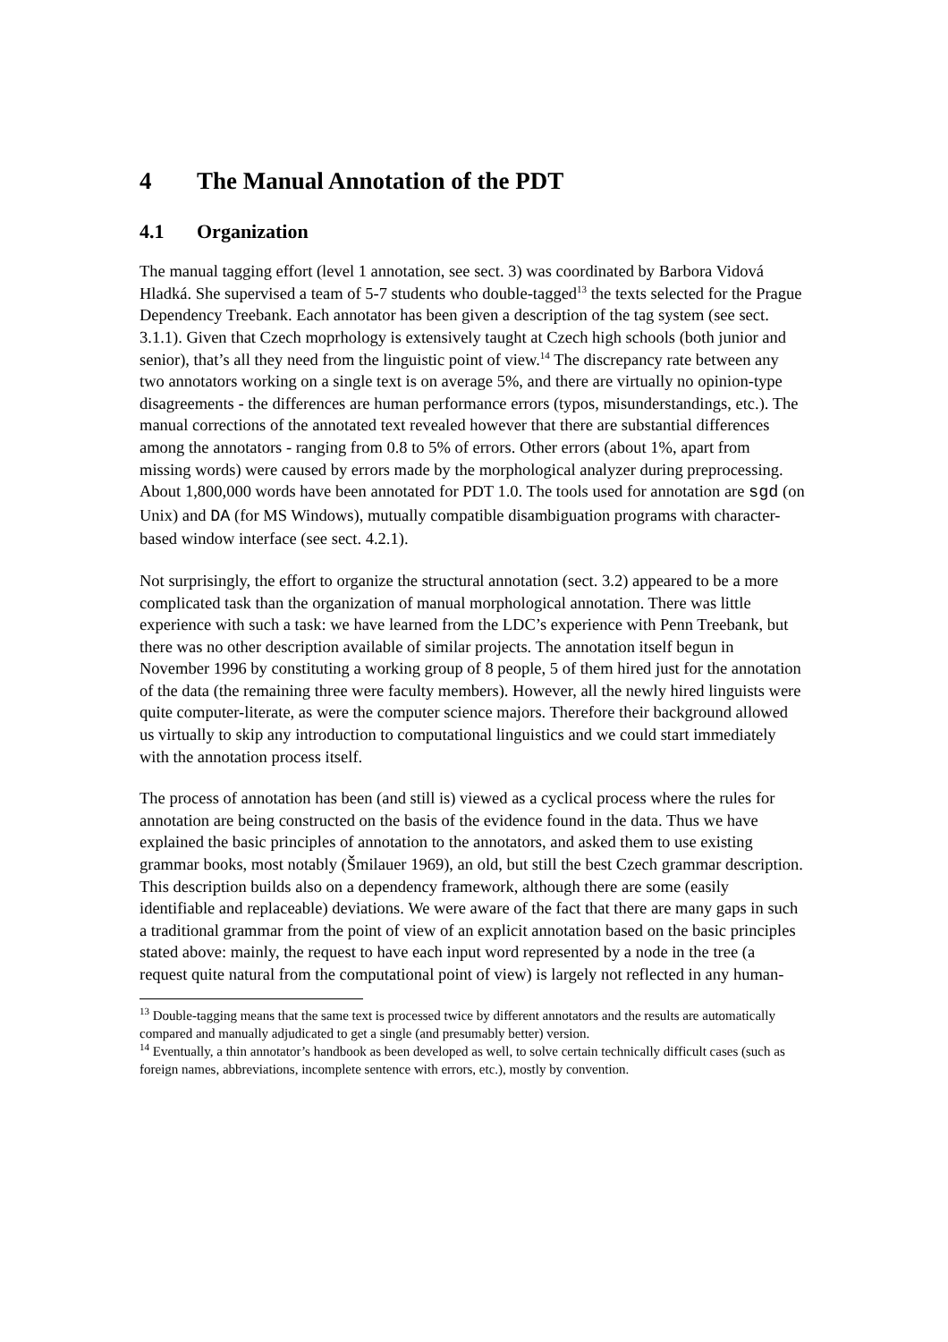4 The Manual Annotation of the PDT
4.1 Organization
The manual tagging effort (level 1 annotation, see sect. 3) was coordinated by Barbora Vidová Hladká. She supervised a team of 5-7 students who double-tagged<sup>13</sup> the texts selected for the Prague Dependency Treebank. Each annotator has been given a description of the tag system (see sect. 3.1.1). Given that Czech moprhology is extensively taught at Czech high schools (both junior and senior), that’s all they need from the linguistic point of view.<sup>14</sup> The discrepancy rate between any two annotators working on a single text is on average 5%, and there are virtually no opinion-type disagreements - the differences are human performance errors (typos, misunderstandings, etc.). The manual corrections of the annotated text revealed however that there are substantial differences among the annotators - ranging from 0.8 to 5% of errors. Other errors (about 1%, apart from missing words) were caused by errors made by the morphological analyzer during preprocessing. About 1,800,000 words have been annotated for PDT 1.0. The tools used for annotation are sgd (on Unix) and DA (for MS Windows), mutually compatible disambiguation programs with character-based window interface (see sect. 4.2.1).
Not surprisingly, the effort to organize the structural annotation (sect. 3.2) appeared to be a more complicated task than the organization of manual morphological annotation. There was little experience with such a task: we have learned from the LDC’s experience with Penn Treebank, but there was no other description available of similar projects. The annotation itself begun in November 1996 by constituting a working group of 8 people, 5 of them hired just for the annotation of the data (the remaining three were faculty members). However, all the newly hired linguists were quite computer-literate, as were the computer science majors. Therefore their background allowed us virtually to skip any introduction to computational linguistics and we could start immediately with the annotation process itself.
The process of annotation has been (and still is) viewed as a cyclical process where the rules for annotation are being constructed on the basis of the evidence found in the data. Thus we have explained the basic principles of annotation to the annotators, and asked them to use existing grammar books, most notably (Šmilauer 1969), an old, but still the best Czech grammar description. This description builds also on a dependency framework, although there are some (easily identifiable and replaceable) deviations. We were aware of the fact that there are many gaps in such a traditional grammar from the point of view of an explicit annotation based on the basic principles stated above: mainly, the request to have each input word represented by a node in the tree (a request quite natural from the computational point of view) is largely not reflected in any human-
<sup>13</sup> Double-tagging means that the same text is processed twice by different annotators and the results are automatically compared and manually adjudicated to get a single (and presumably better) version.
<sup>14</sup> Eventually, a thin annotator’s handbook as been developed as well, to solve certain technically difficult cases (such as foreign names, abbreviations, incomplete sentence with errors, etc.), mostly by convention.